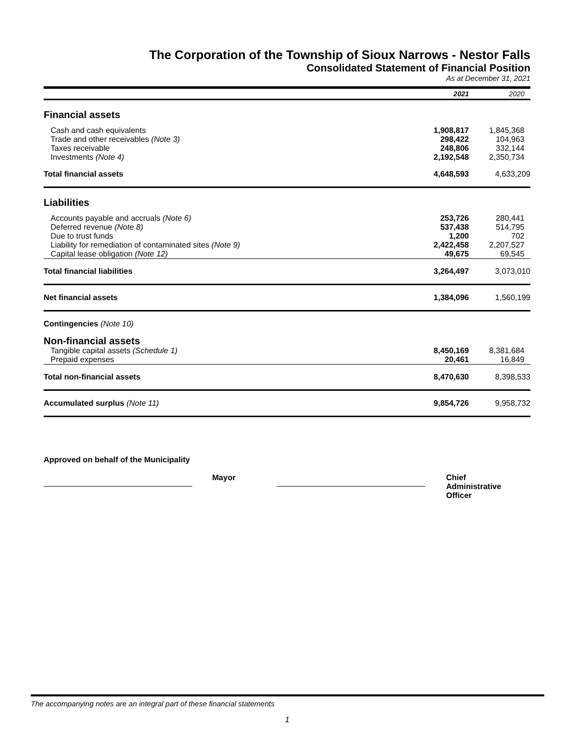The Corporation of the Township of Sioux Narrows - Nestor Falls
Consolidated Statement of Financial Position
As at December 31, 2021
| | 2021 | 2020 |
| Financial assets | | |
| Cash and cash equivalents | 1,908,817 | 1,845,368 |
| Trade and other receivables (Note 3) | 298,422 | 104,963 |
| Taxes receivable | 248,806 | 332,144 |
| Investments (Note 4) | 2,192,548 | 2,350,734 |
| Total financial assets | 4,648,593 | 4,633,209 |
| Liabilities | | |
| Accounts payable and accruals (Note 6) | 253,726 | 280,441 |
| Deferred revenue (Note 8) | 537,438 | 514,795 |
| Due to trust funds | 1,200 | 702 |
| Liability for remediation of contaminated sites (Note 9) | 2,422,458 | 2,207,527 |
| Capital lease obligation (Note 12) | 49,675 | 69,545 |
| Total financial liabilities | 3,264,497 | 3,073,010 |
| Net financial assets | 1,384,096 | 1,560,199 |
| Contingencies (Note 10) | | |
| Non-financial assets | | |
| Tangible capital assets (Schedule 1) | 8,450,169 | 8,381,684 |
| Prepaid expenses | 20,461 | 16,849 |
| Total non-financial assets | 8,470,630 | 8,398,533 |
| Accumulated surplus (Note 11) | 9,854,726 | 9,958,732 |
Approved on behalf of the Municipality
Mayor Chief
Administrative
Officer
The accompanying notes are an integral part of these financial statements
1